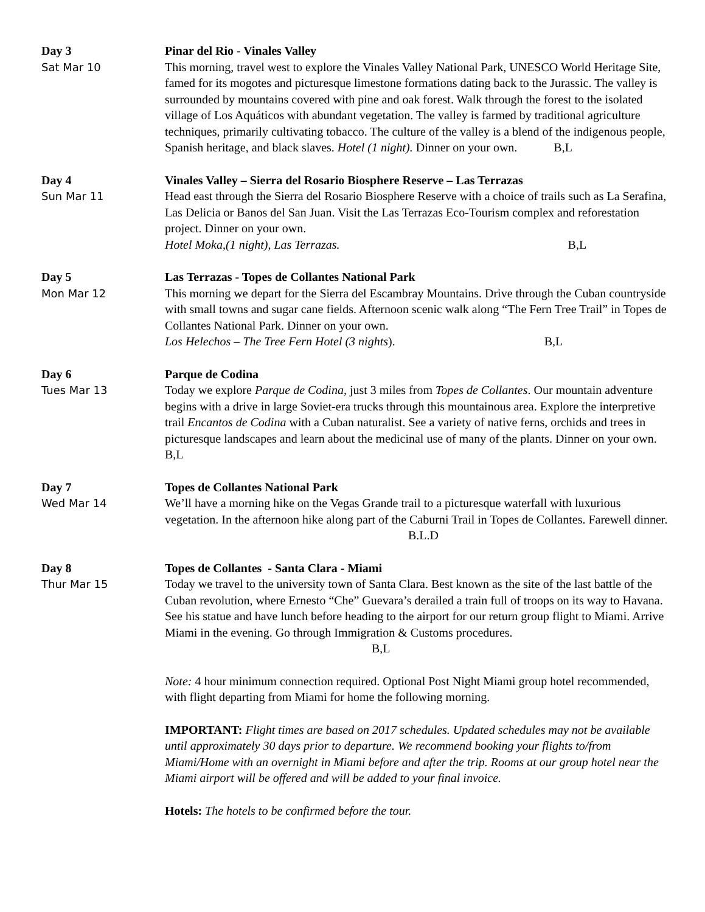Day 3
Sat Mar 10
Pinar del Rio - Vinales Valley
This morning, travel west to explore the Vinales Valley National Park, UNESCO World Heritage Site, famed for its mogotes and picturesque limestone formations dating back to the Jurassic. The valley is surrounded by mountains covered with pine and oak forest. Walk through the forest to the isolated village of Los Aquáticos with abundant vegetation. The valley is farmed by traditional agriculture techniques, primarily cultivating tobacco. The culture of the valley is a blend of the indigenous people, Spanish heritage, and black slaves. Hotel (1 night). Dinner on your own. B,L
Day 4
Sun Mar 11
Vinales Valley – Sierra del Rosario Biosphere Reserve – Las Terrazas
Head east through the Sierra del Rosario Biosphere Reserve with a choice of trails such as La Serafina, Las Delicia or Banos del San Juan. Visit the Las Terrazas Eco-Tourism complex and reforestation project. Dinner on your own.
Hotel Moka,(1 night), Las Terrazas. B,L
Day 5
Mon Mar 12
Las Terrazas - Topes de Collantes National Park
This morning we depart for the Sierra del Escambray Mountains. Drive through the Cuban countryside with small towns and sugar cane fields. Afternoon scenic walk along “The Fern Tree Trail” in Topes de Collantes National Park. Dinner on your own.
Los Helechos – The Tree Fern Hotel (3 nights). B,L
Day 6
Tues Mar 13
Parque de Codina
Today we explore Parque de Codina, just 3 miles from Topes de Collantes. Our mountain adventure begins with a drive in large Soviet-era trucks through this mountainous area. Explore the interpretive trail Encantos de Codina with a Cuban naturalist. See a variety of native ferns, orchids and trees in picturesque landscapes and learn about the medicinal use of many of the plants. Dinner on your own. B,L
Day 7
Wed Mar 14
Topes de Collantes National Park
We’ll have a morning hike on the Vegas Grande trail to a picturesque waterfall with luxurious vegetation. In the afternoon hike along part of the Caburni Trail in Topes de Collantes. Farewell dinner. B.L.D
Day 8
Thur Mar 15
Topes de Collantes - Santa Clara - Miami
Today we travel to the university town of Santa Clara. Best known as the site of the last battle of the Cuban revolution, where Ernesto “Che” Guevara’s derailed a train full of troops on its way to Havana. See his statue and have lunch before heading to the airport for our return group flight to Miami. Arrive Miami in the evening. Go through Immigration & Customs procedures. B,L
Note: 4 hour minimum connection required. Optional Post Night Miami group hotel recommended, with flight departing from Miami for home the following morning.
IMPORTANT: Flight times are based on 2017 schedules. Updated schedules may not be available until approximately 30 days prior to departure. We recommend booking your flights to/from Miami/Home with an overnight in Miami before and after the trip. Rooms at our group hotel near the Miami airport will be offered and will be added to your final invoice.
Hotels: The hotels to be confirmed before the tour.